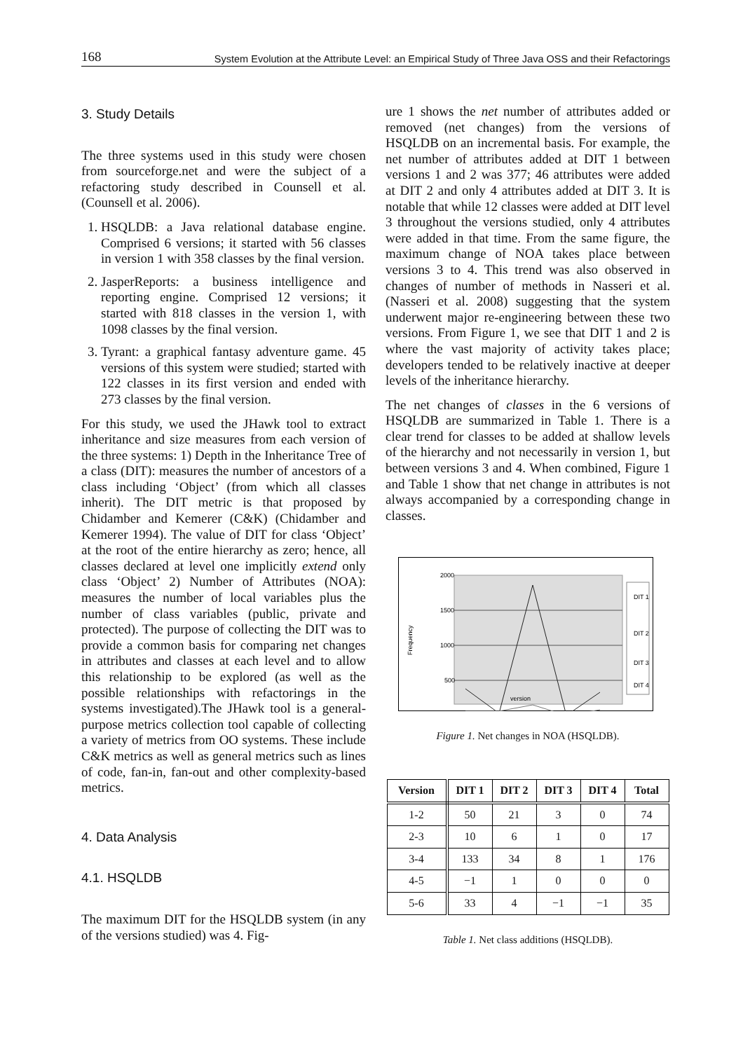168 System Evolution at the Attribute Level: an Empirical Study of Three Java OSS and their Refactorings
3. Study Details
The three systems used in this study were chosen from sourceforge.net and were the subject of a refactoring study described in Counsell et al. (Counsell et al. 2006).
1. HSQLDB: a Java relational database engine. Comprised 6 versions; it started with 56 classes in version 1 with 358 classes by the final version.
2. JasperReports: a business intelligence and reporting engine. Comprised 12 versions; it started with 818 classes in the version 1, with 1098 classes by the final version.
3. Tyrant: a graphical fantasy adventure game. 45 versions of this system were studied; started with 122 classes in its first version and ended with 273 classes by the final version.
For this study, we used the JHawk tool to extract inheritance and size measures from each version of the three systems: 1) Depth in the Inheritance Tree of a class (DIT): measures the number of ancestors of a class including ‘Object’ (from which all classes inherit). The DIT metric is that proposed by Chidamber and Kemerer (C&K) (Chidamber and Kemerer 1994). The value of DIT for class ‘Object’ at the root of the entire hierarchy as zero; hence, all classes declared at level one implicitly extend only class ‘Object’ 2) Number of Attributes (NOA): measures the number of local variables plus the number of class variables (public, private and protected). The purpose of collecting the DIT was to provide a common basis for comparing net changes in attributes and classes at each level and to allow this relationship to be explored (as well as the possible relationships with refactorings in the systems investigated).The JHawk tool is a general-purpose metrics collection tool capable of collecting a variety of metrics from OO systems. These include C&K metrics as well as general metrics such as lines of code, fan-in, fan-out and other complexity-based metrics.
4. Data Analysis
4.1. HSQLDB
The maximum DIT for the HSQLDB system (in any of the versions studied) was 4. Fig-
ure 1 shows the net number of attributes added or removed (net changes) from the versions of HSQLDB on an incremental basis. For example, the net number of attributes added at DIT 1 between versions 1 and 2 was 377; 46 attributes were added at DIT 2 and only 4 attributes added at DIT 3. It is notable that while 12 classes were added at DIT level 3 throughout the versions studied, only 4 attributes were added in that time. From the same figure, the maximum change of NOA takes place between versions 3 to 4. This trend was also observed in changes of number of methods in Nasseri et al. (Nasseri et al. 2008) suggesting that the system underwent major re-engineering between these two versions. From Figure 1, we see that DIT 1 and 2 is where the vast majority of activity takes place; developers tended to be relatively inactive at deeper levels of the inheritance hierarchy.
The net changes of classes in the 6 versions of HSQLDB are summarized in Table 1. There is a clear trend for classes to be added at shallow levels of the hierarchy and not necessarily in version 1, but between versions 3 and 4. When combined, Figure 1 and Table 1 show that net change in attributes is not always accompanied by a corresponding change in classes.
2000
1500
1000
500
Frequency
version
0
1
DIT 1
DIT 2
DIT 3
DIT 4
Figure 1. Net changes in NOA (HSQLDB).
| Version | DIT 1 | DIT 2 | DIT 3 | DIT 4 | Total |
| --- | --- | --- | --- | --- | --- |
| 1-2 | 50 | 21 | 3 | 0 | 74 |
| 2-3 | 10 | 6 | 1 | 0 | 17 |
| 3-4 | 133 | 34 | 8 | 1 | 176 |
| 4-5 | −1 | 1 | 0 | 0 | 0 |
| 5-6 | 33 | 4 | −1 | −1 | 35 |
Table 1. Net class additions (HSQLDB).